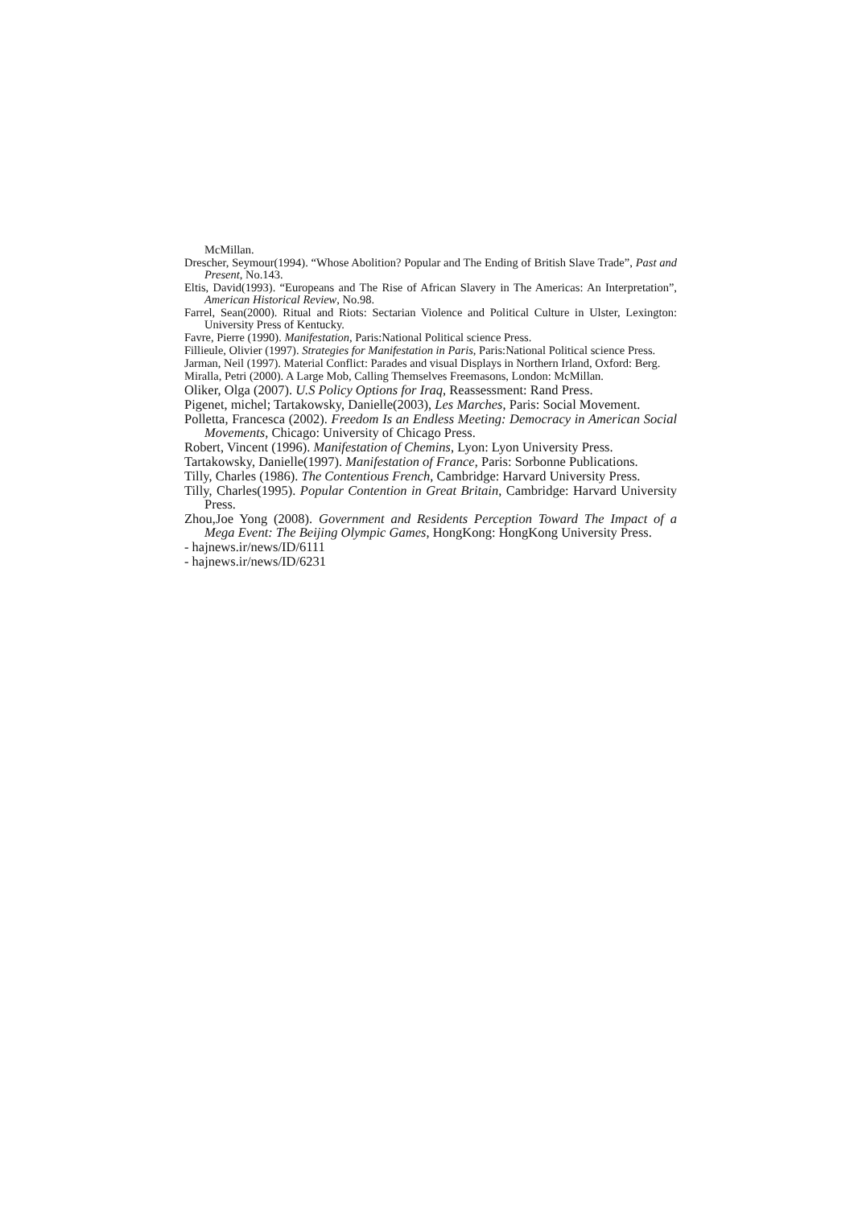McMillan.
Drescher, Seymour(1994). “Whose Abolition? Popular and The Ending of British Slave Trade”, Past and Present, No.143.
Eltis, David(1993). “Europeans and The Rise of African Slavery in The Americas: An Interpretation”, American Historical Review, No.98.
Farrel, Sean(2000). Ritual and Riots: Sectarian Violence and Political Culture in Ulster, Lexington: University Press of Kentucky.
Favre, Pierre (1990). Manifestation, Paris:National Political science Press.
Fillieule, Olivier (1997). Strategies for Manifestation in Paris, Paris:National Political science Press.
Jarman, Neil (1997). Material Conflict: Parades and visual Displays in Northern Irland, Oxford: Berg.
Miralla, Petri (2000). A Large Mob, Calling Themselves Freemasons, London: McMillan.
Oliker, Olga (2007). U.S Policy Options for Iraq, Reassessment: Rand Press.
Pigenet, michel; Tartakowsky, Danielle(2003), Les Marches, Paris: Social Movement.
Polletta, Francesca (2002). Freedom Is an Endless Meeting: Democracy in American Social Movements, Chicago: University of Chicago Press.
Robert, Vincent (1996). Manifestation of Chemins, Lyon: Lyon University Press.
Tartakowsky, Danielle(1997). Manifestation of France, Paris: Sorbonne Publications.
Tilly, Charles (1986). The Contentious French, Cambridge: Harvard University Press.
Tilly, Charles(1995). Popular Contention in Great Britain, Cambridge: Harvard University Press.
Zhou,Joe Yong (2008). Government and Residents Perception Toward The Impact of a Mega Event: The Beijing Olympic Games, HongKong: HongKong University Press.
- hajnews.ir/news/ID/6111
- hajnews.ir/news/ID/6231